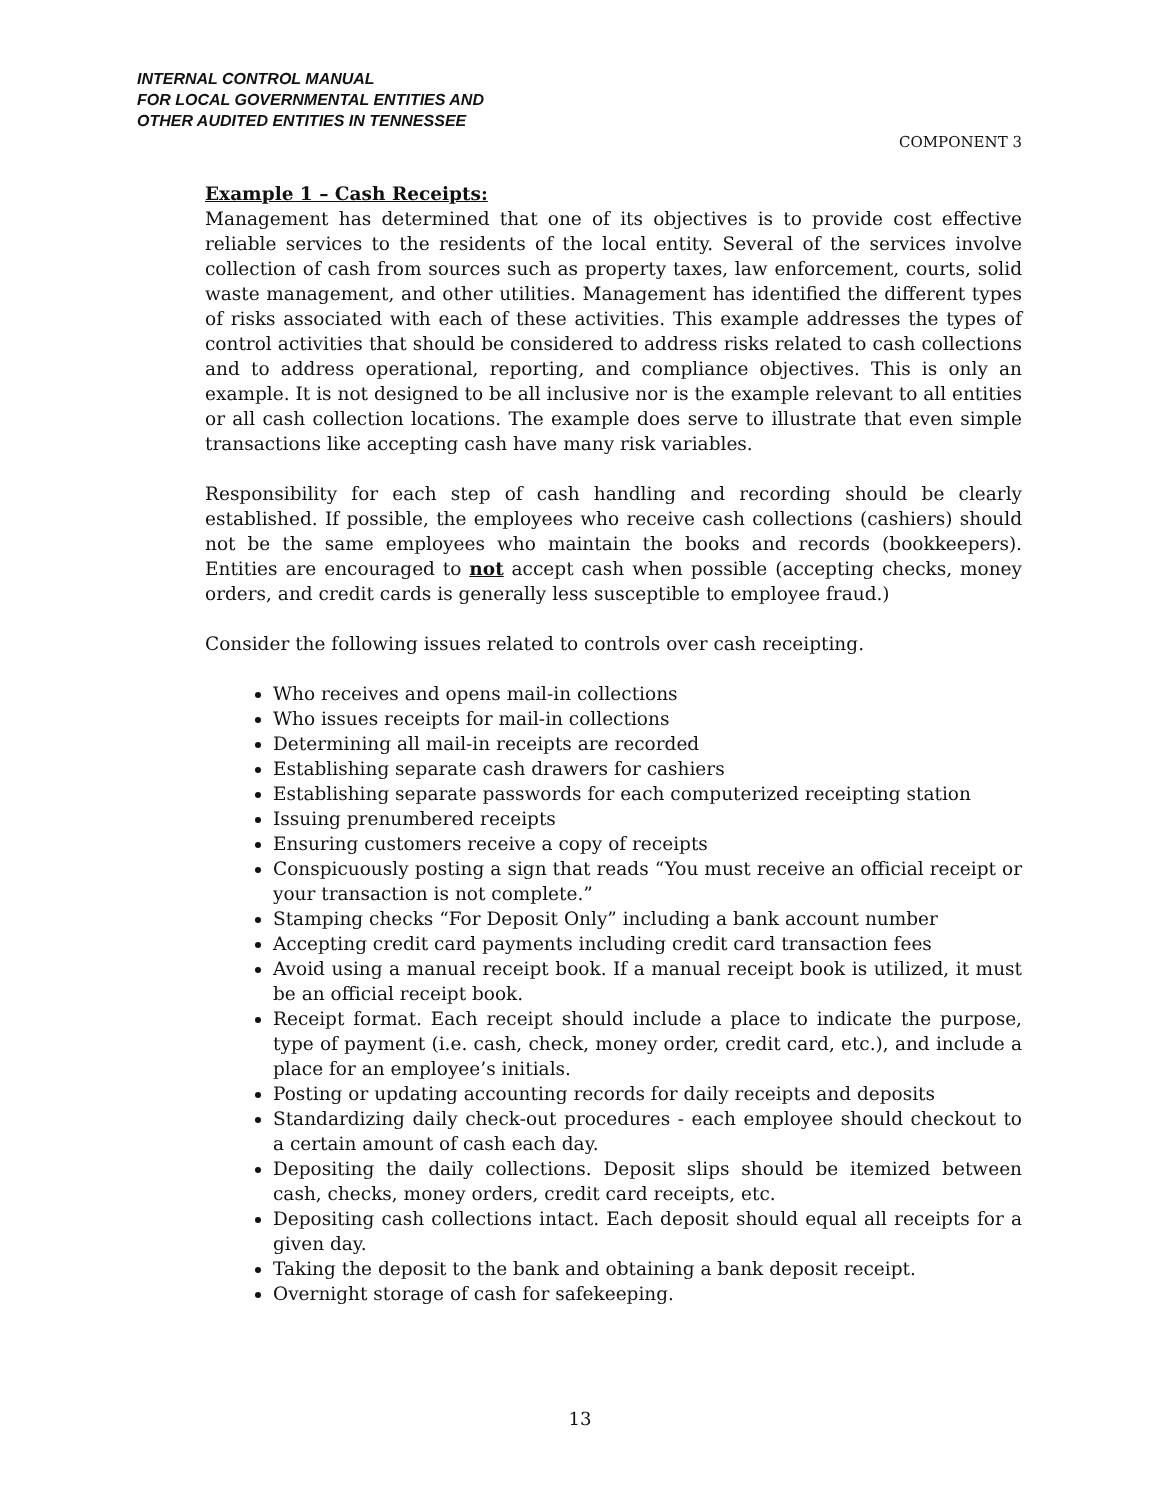INTERNAL CONTROL MANUAL
FOR LOCAL GOVERNMENTAL ENTITIES AND
OTHER AUDITED ENTITIES IN TENNESSEE
COMPONENT 3
Example 1 – Cash Receipts:
Management has determined that one of its objectives is to provide cost effective reliable services to the residents of the local entity. Several of the services involve collection of cash from sources such as property taxes, law enforcement, courts, solid waste management, and other utilities. Management has identified the different types of risks associated with each of these activities. This example addresses the types of control activities that should be considered to address risks related to cash collections and to address operational, reporting, and compliance objectives. This is only an example. It is not designed to be all inclusive nor is the example relevant to all entities or all cash collection locations. The example does serve to illustrate that even simple transactions like accepting cash have many risk variables.
Responsibility for each step of cash handling and recording should be clearly established. If possible, the employees who receive cash collections (cashiers) should not be the same employees who maintain the books and records (bookkeepers). Entities are encouraged to not accept cash when possible (accepting checks, money orders, and credit cards is generally less susceptible to employee fraud.)
Consider the following issues related to controls over cash receipting.
Who receives and opens mail-in collections
Who issues receipts for mail-in collections
Determining all mail-in receipts are recorded
Establishing separate cash drawers for cashiers
Establishing separate passwords for each computerized receipting station
Issuing prenumbered receipts
Ensuring customers receive a copy of receipts
Conspicuously posting a sign that reads “You must receive an official receipt or your transaction is not complete.”
Stamping checks “For Deposit Only” including a bank account number
Accepting credit card payments including credit card transaction fees
Avoid using a manual receipt book. If a manual receipt book is utilized, it must be an official receipt book.
Receipt format. Each receipt should include a place to indicate the purpose, type of payment (i.e. cash, check, money order, credit card, etc.), and include a place for an employee’s initials.
Posting or updating accounting records for daily receipts and deposits
Standardizing daily check-out procedures - each employee should checkout to a certain amount of cash each day.
Depositing the daily collections. Deposit slips should be itemized between cash, checks, money orders, credit card receipts, etc.
Depositing cash collections intact. Each deposit should equal all receipts for a given day.
Taking the deposit to the bank and obtaining a bank deposit receipt.
Overnight storage of cash for safekeeping.
13